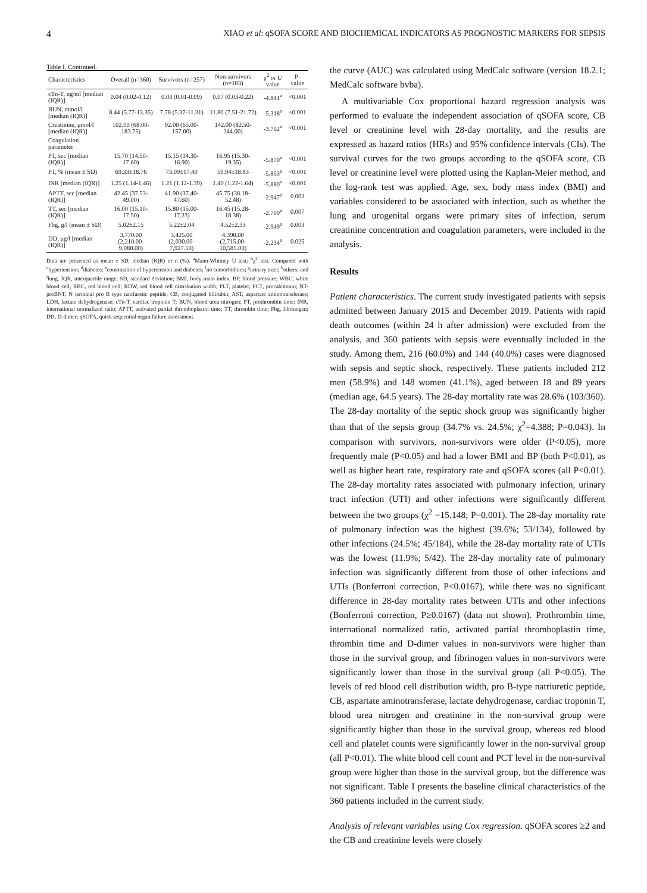4 XIAO et al: qSOFA SCORE AND BIOCHEMICAL INDICATORS AS PROGNOSTIC MARKERS FOR SEPSIS
Table I. Continued.
| Characteristics | Overall (n=360) | Survivors (n=257) | Non-survivors (n=103) | χ<sup>2</sup> or U value | P-value |
| --- | --- | --- | --- | --- | --- |
| cTn-T, ng/ml [median (IQR)] | 0.04 (0.02-0.12) | 0.03 (0.01-0.09) | 0.07 (0.03-0.22) | -4.841<sup>a</sup> | <0.001 |
| BUN, mmol/l [median (IQR)] | 8.44 (5.77-13.35) | 7.78 (5.37-11.31) | 11.80 (7.51-21.72) | -5.318<sup>a</sup> | <0.001 |
| Creatinine, μmol/l [median (IQR)] | 102.00 (68.00-183.75) | 92.00 (65.00-157.00) | 142.00 (82.50-244.00) | -3.762<sup>a</sup> | <0.001 |
| Coagulation parameter | | | | | |
| PT, sec [median (IQR)] | 15.70 (14.50-17.60) | 15.15 (14.30-16.90) | 16.95 (15.30-19.35) | -5.870<sup>a</sup> | <0.001 |
| PT, % (mean ± SD) | 69.33±18.76 | 73.09±17.40 | 59.94±18.83 | -5.853<sup>a</sup> | <0.001 |
| INR [median (IQR)] | 1.25 (1.14-1.46) | 1.21 (1.12-1.39) | 1.40 (1.22-1.64) | -5.880<sup>a</sup> | <0.001 |
| APTT, sec [median (IQR)] | 42.45 (37.53-49.00) | 41.90 (37.40-47.60) | 45.75 (38.18-52.48) | -2.947<sup>a</sup> | 0.003 |
| TT, sec [median (IQR)] | 16.00 (15.10-17.50) | 15.80 (15.00-17.23) | 16.45 (15.28-18.38) | -2.709<sup>a</sup> | 0.007 |
| Fbg, g/l (mean ± SD) | 5.02±2.15 | 5.22±2.04 | 4.52±2.33 | -2.949<sup>a</sup> | 0.003 |
| DD, μg/l [median (IQR)] | 3,770.00 (2,210.00-9,080.00) | 3,425.00 (2,030.00-7,927.50) | 4,390.00 (2,715.00-10,585.00) | -2.234<sup>a</sup> | 0.025 |
Data are presented as mean ± SD, median (IQR) or n (%). <sup>a</sup>Mann-Whitney U test; <sup>b</sup>χ<sup>2</sup> test. Compared with <sup>c</sup>hypertension; <sup>d</sup>diabetes; <sup>e</sup>combination of hypertension and diabetes; <sup>f</sup>no comorbidities; <sup>g</sup>urinary tract; <sup>h</sup>others; and <sup>i</sup>lung. IQR, interquartile range; SD, standard deviation; BMI, body mass index; BP, blood pressure; WBC, white blood cell; RBC, red blood cell; RDW, red blood cell distribution width; PLT, platelet; PCT, procalcitonin; NT-proBNT, N terminal pro B type natriuretic peptide; CB, conjugated bilirubin; AST, aspartate aminotransferase; LDH, lactate dehydrogenase; cTn-T, cardiac troponin T; BUN, blood urea nitrogen; PT, prothrombin time; INR, international normalized ratio; APTT, activated partial thromboplastin time; TT, thrombin time; Fbg, fibrinogen; DD, D-dimer; qSOFA, quick sequential organ failure assessment.
the curve (AUC) was calculated using MedCalc software (version 18.2.1; MedCalc software bvba).
A multivariable Cox proportional hazard regression analysis was performed to evaluate the independent association of qSOFA score, CB level or creatinine level with 28-day mortality, and the results are expressed as hazard ratios (HRs) and 95% confidence intervals (CIs). The survival curves for the two groups according to the qSOFA score, CB level or creatinine level were plotted using the Kaplan-Meier method, and the log-rank test was applied. Age, sex, body mass index (BMI) and variables considered to be associated with infection, such as whether the lung and urogenital organs were primary sites of infection, serum creatinine concentration and coagulation parameters, were included in the analysis.
Results
Patient characteristics. The current study investigated patients with sepsis admitted between January 2015 and December 2019. Patients with rapid death outcomes (within 24 h after admission) were excluded from the analysis, and 360 patients with sepsis were eventually included in the study. Among them, 216 (60.0%) and 144 (40.0%) cases were diagnosed with sepsis and septic shock, respectively. These patients included 212 men (58.9%) and 148 women (41.1%), aged between 18 and 89 years (median age, 64.5 years). The 28-day mortality rate was 28.6% (103/360). The 28-day mortality of the septic shock group was significantly higher than that of the sepsis group (34.7% vs. 24.5%; χ<sup>2</sup>=4.388; P=0.043). In comparison with survivors, non-survivors were older (P<0.05), more frequently male (P<0.05) and had a lower BMI and BP (both P<0.01), as well as higher heart rate, respiratory rate and qSOFA scores (all P<0.01). The 28-day mortality rates associated with pulmonary infection, urinary tract infection (UTI) and other infections were significantly different between the two groups (χ<sup>2</sup> =15.148; P=0.001). The 28-day mortality rate of pulmonary infection was the highest (39.6%; 53/134), followed by other infections (24.5%; 45/184), while the 28-day mortality rate of UTIs was the lowest (11.9%; 5/42). The 28-day mortality rate of pulmonary infection was significantly different from those of other infections and UTIs (Bonferroni correction, P<0.0167), while there was no significant difference in 28-day mortality rates between UTIs and other infections (Bonferroni correction, P≥0.0167) (data not shown). Prothrombin time, international normalized ratio, activated partial thromboplastin time, thrombin time and D-dimer values in non-survivors were higher than those in the survival group, and fibrinogen values in non-survivors were significantly lower than those in the survival group (all P<0.05). The levels of red blood cell distribution width, pro B-type natriuretic peptide, CB, aspartate aminotransferase, lactate dehydrogenase, cardiac troponin T, blood urea nitrogen and creatinine in the non-survival group were significantly higher than those in the survival group, whereas red blood cell and platelet counts were significantly lower in the non-survival group (all P<0.01). The white blood cell count and PCT level in the non-survival group were higher than those in the survival group, but the difference was not significant. Table I presents the baseline clinical characteristics of the 360 patients included in the current study.
Analysis of relevant variables using Cox regression. qSOFA scores ≥2 and the CB and creatinine levels were closely